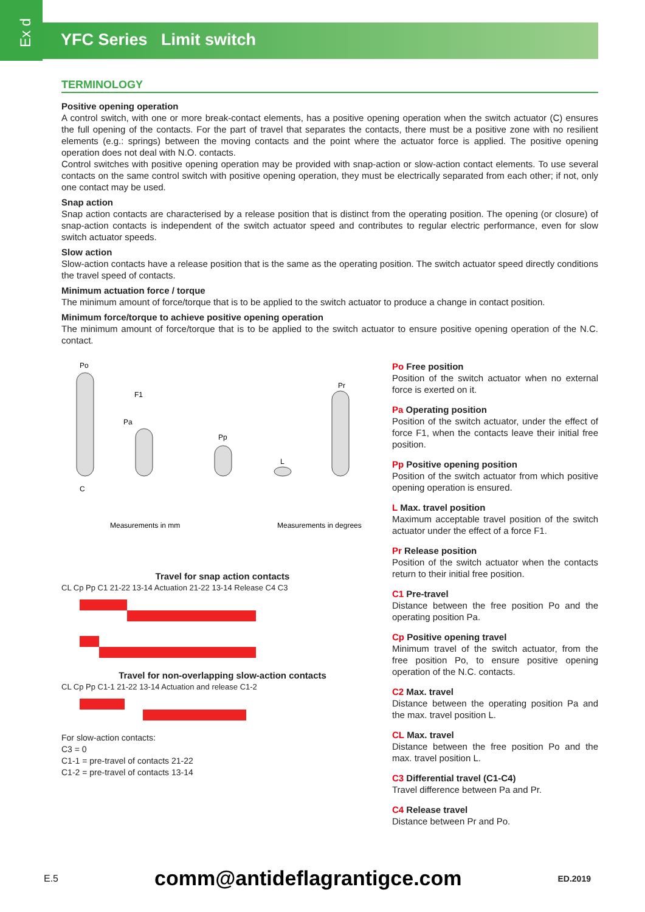Ex d
YFC Series Limit switch
TERMINOLOGY
Positive opening operation
A control switch, with one or more break-contact elements, has a positive opening operation when the switch actuator (C) ensures the full opening of the contacts. For the part of travel that separates the contacts, there must be a positive zone with no resilient elements (e.g.: springs) between the moving contacts and the point where the actuator force is applied. The positive opening operation does not deal with N.O. contacts.
Control switches with positive opening operation may be provided with snap-action or slow-action contact elements. To use several contacts on the same control switch with positive opening operation, they must be electrically separated from each other; if not, only one contact may be used.
Snap action
Snap action contacts are characterised by a release position that is distinct from the operating position. The opening (or closure) of snap-action contacts is independent of the switch actuator speed and contributes to regular electric performance, even for slow switch actuator speeds.
Slow action
Slow-action contacts have a release position that is the same as the operating position. The switch actuator speed directly conditions the travel speed of contacts.
Minimum actuation force / torque
The minimum amount of force/torque that is to be applied to the switch actuator to produce a change in contact position.
Minimum force/torque to achieve positive opening operation
The minimum amount of force/torque that is to be applied to the switch actuator to ensure positive opening operation of the N.C. contact.
Po
Pa
Pp
L
Pr
F1
C
Measurements in mm
Measurements in degrees
Travel for snap action contacts
CL Cp Pp C1 21-22 13-14 Actuation 21-22 13-14 Release C4 C3
Travel for non-overlapping slow-action contacts
CL Cp Pp C1-1 21-22 13-14 Actuation and release C1-2
For slow-action contacts:
C3 = 0
C1-1 = pre-travel of contacts 21-22
C1-2 = pre-travel of contacts 13-14
Po Free position
Position of the switch actuator when no external force is exerted on it.
Pa Operating position
Position of the switch actuator, under the effect of force F1, when the contacts leave their initial free position.
Pp Positive opening position
Position of the switch actuator from which positive opening operation is ensured.
L Max. travel position
Maximum acceptable travel position of the switch actuator under the effect of a force F1.
Pr Release position
Position of the switch actuator when the contacts return to their initial free position.
C1 Pre-travel
Distance between the free position Po and the operating position Pa.
Cp Positive opening travel
Minimum travel of the switch actuator, from the free position Po, to ensure positive opening operation of the N.C. contacts.
C2 Max. travel
Distance between the operating position Pa and the max. travel position L.
CL Max. travel
Distance between the free position Po and the max. travel position L.
C3 Differential travel (C1-C4)
Travel difference between Pa and Pr.
C4 Release travel
Distance between Pr and Po.
E.5 comm@antideflagrantigce.com ED.2019